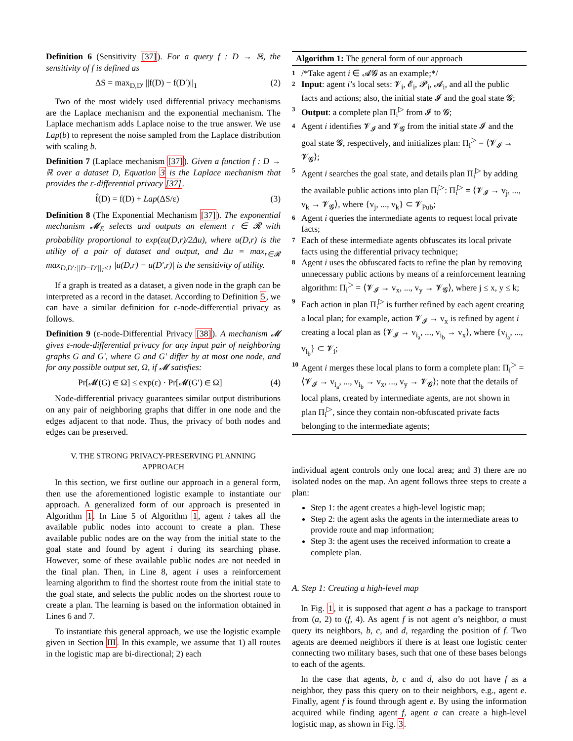Definition 6 (Sensitivity [37]). For a query f : D → ℝ, the sensitivity of f is defined as
ΔS = max<sub>D,D′</sub> ||f(D) − f(D′)||<sub>1</sub> (2)
Two of the most widely used differential privacy mechanisms are the Laplace mechanism and the exponential mechanism. The Laplace mechanism adds Laplace noise to the true answer. We use Lap(b) to represent the noise sampled from the Laplace distribution with scaling b.
Definition 7 (Laplace mechanism [37]). Given a function f : D → ℝ over a dataset D, Equation 3 is the Laplace mechanism that provides the ε-differential privacy [37].
f̂(D) = f(D) + Lap(ΔS/ε) (3)
Definition 8 (The Exponential Mechanism [37]). The exponential mechanism 𝓜<sub>E</sub> selects and outputs an element r ∈ 𝓡 with probability proportional to exp(εu(D,r)/2Δu), where u(D,r) is the utility of a pair of dataset and output, and Δu = max<sub>r∈𝓡</sub> max<sub>D,D′:||D−D′||<sub>1</sub>≤1</sub> |u(D,r) − u(D′,r)| is the sensitivity of utility.
If a graph is treated as a dataset, a given node in the graph can be interpreted as a record in the dataset. According to Definition 5, we can have a similar definition for ε-node-differential privacy as follows.
Definition 9 (ε-node-Differential Privacy [38]). A mechanism 𝓜 gives ε-node-differential privacy for any input pair of neighboring graphs G and G′, where G and G′ differ by at most one node, and for any possible output set, Ω, if 𝓜 satisfies:
Pr[𝓜(G) ∈ Ω] ≤ exp(ε) · Pr[𝓜(G′) ∈ Ω] (4)
Node-differential privacy guarantees similar output distributions on any pair of neighboring graphs that differ in one node and the edges adjacent to that node. Thus, the privacy of both nodes and edges can be preserved.
V. THE STRONG PRIVACY-PRESERVING PLANNING
APPROACH
In this section, we first outline our approach in a general form, then use the aforementioned logistic example to instantiate our approach. A generalized form of our approach is presented in Algorithm 1. In Line 5 of Algorithm 1, agent i takes all the available public nodes into account to create a plan. These available public nodes are on the way from the initial state to the goal state and found by agent i during its searching phase. However, some of these available public nodes are not needed in the final plan. Then, in Line 8, agent i uses a reinforcement learning algorithm to find the shortest route from the initial state to the goal state, and selects the public nodes on the shortest route to create a plan. The learning is based on the information obtained in Lines 6 and 7.
To instantiate this general approach, we use the logistic example given in Section III. In this example, we assume that 1) all routes in the logistic map are bi-directional; 2) each
Algorithm 1: The general form of our approach
1 /*Take agent i ∈ 𝓐𝓖 as an example;*/
2 Input: agent i’s local sets: 𝓥<sub>i</sub>, 𝓔<sub>i</sub>, 𝓟<sub>i</sub>, 𝓐<sub>i</sub>, and all the public facts and actions; also, the initial state 𝓘 and the goal state 𝓖;
3 Output: a complete plan Π<sub>i</sub><sup>▷</sup> from 𝓘 to 𝓖;
4 Agent i identifies 𝓥<sub>𝓘</sub> and 𝓥<sub>𝓖</sub> from the initial state 𝓘 and the goal state 𝓖, respectively, and initializes plan: Π<sub>i</sub><sup>▷</sup> = ⟨𝓥<sub>𝓘</sub> → 𝓥<sub>𝓖</sub>⟩;
5 Agent i searches the goal state, and details plan Π<sub>i</sub><sup>▷</sup> by adding the available public actions into plan Π<sub>i</sub><sup>▷</sup>: Π<sub>i</sub><sup>▷</sup> = ⟨𝓥<sub>𝓘</sub> → v<sub>j</sub>, ..., v<sub>k</sub> → 𝓥<sub>𝓖</sub>⟩, where {v<sub>j</sub>, ..., v<sub>k</sub>} ⊂ 𝓥<sub>Pub</sub>;
6 Agent i queries the intermediate agents to request local private facts;
7 Each of these intermediate agents obfuscates its local private facts using the differential privacy technique;
8 Agent i uses the obfuscated facts to refine the plan by removing unnecessary public actions by means of a reinforcement learning algorithm: Π<sub>i</sub><sup>▷</sup> = ⟨𝓥<sub>𝓘</sub> → v<sub>x</sub>, ..., v<sub>y</sub> → 𝓥<sub>𝓖</sub>⟩, where j ≤ x, y ≤ k;
9 Each action in plan Π<sub>i</sub><sup>▷</sup> is further refined by each agent creating a local plan; for example, action 𝓥<sub>𝓘</sub> → v<sub>x</sub> is refined by agent i creating a local plan as ⟨𝓥<sub>𝓘</sub> → v<sub>i<sub>a</sub></sub>, ..., v<sub>i<sub>b</sub></sub> → v<sub>x</sub>⟩, where {v<sub>i<sub>a</sub></sub>, ..., v<sub>i<sub>b</sub></sub>} ⊂ 𝓥<sub>i</sub>;
10 Agent i merges these local plans to form a complete plan: Π<sub>i</sub><sup>▷</sup> = ⟨𝓥<sub>𝓘</sub> → v<sub>i<sub>a</sub></sub>, ..., v<sub>i<sub>b</sub></sub> → v<sub>x</sub>, ..., v<sub>y</sub> → 𝓥<sub>𝓖</sub>⟩; note that the details of local plans, created by intermediate agents, are not shown in plan Π<sub>i</sub><sup>▷</sup>, since they contain non-obfuscated private facts belonging to the intermediate agents;
individual agent controls only one local area; and 3) there are no isolated nodes on the map. An agent follows three steps to create a plan:
Step 1: the agent creates a high-level logistic map;
Step 2: the agent asks the agents in the intermediate areas to provide route and map information;
Step 3: the agent uses the received information to create a complete plan.
A. Step 1: Creating a high-level map
In Fig. 1, it is supposed that agent a has a package to transport from (a, 2) to (f, 4). As agent f is not agent a’s neighbor, a must query its neighbors, b, c, and d, regarding the position of f. Two agents are deemed neighbors if there is at least one logistic center connecting two military bases, such that one of these bases belongs to each of the agents.
In the case that agents, b, c and d, also do not have f as a neighbor, they pass this query on to their neighbors, e.g., agent e. Finally, agent f is found through agent e. By using the information acquired while finding agent f, agent a can create a high-level logistic map, as shown in Fig. 3.